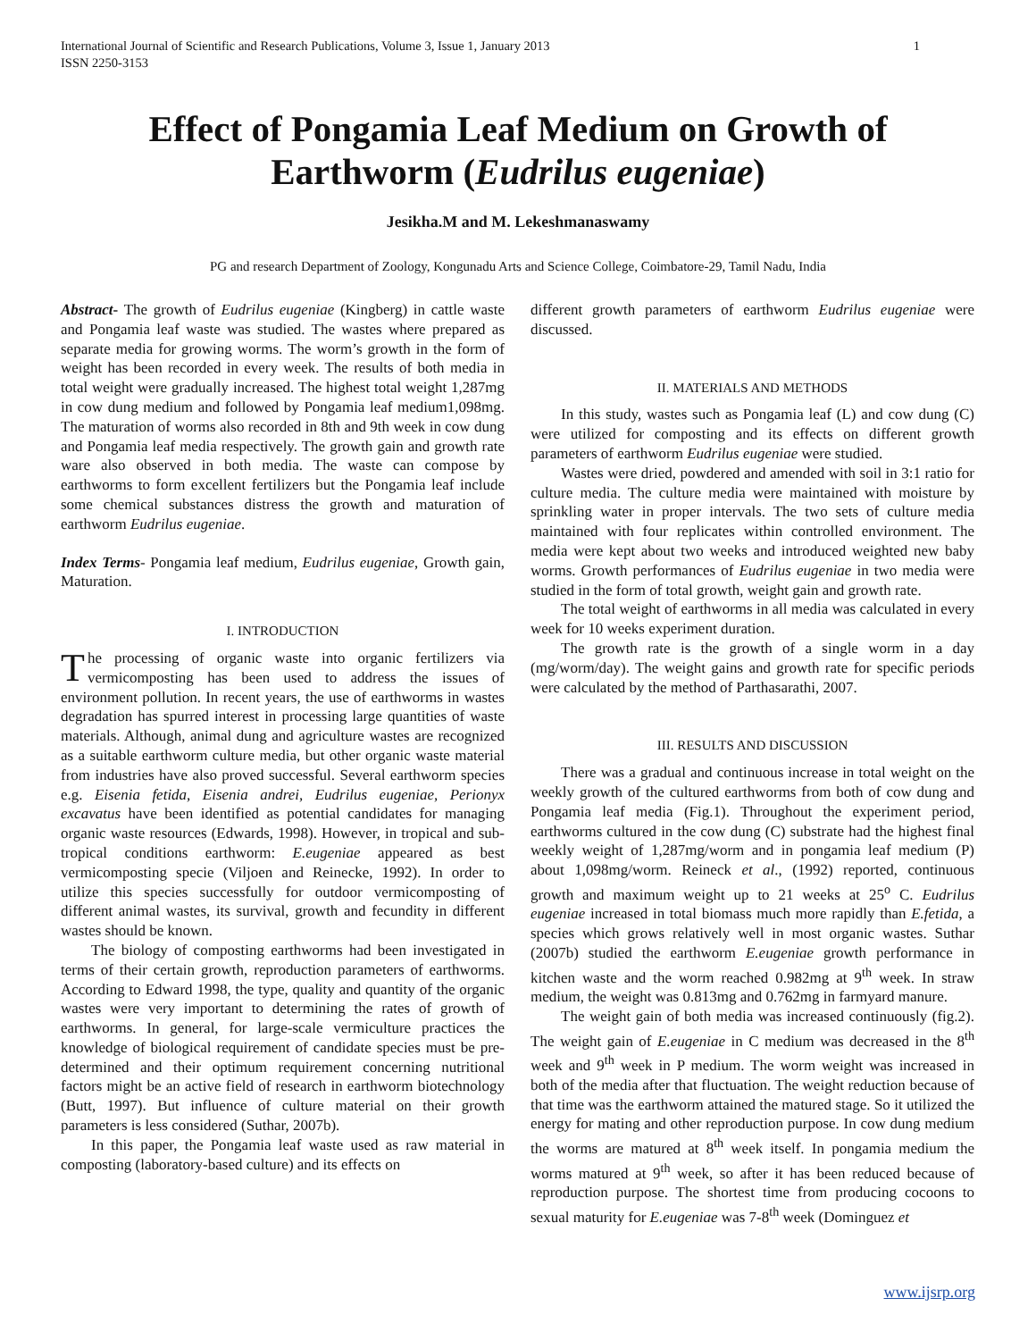International Journal of Scientific and Research Publications, Volume 3, Issue 1, January 2013
ISSN 2250-3153
1
Effect of Pongamia Leaf Medium on Growth of
Earthworm (Eudrilus eugeniae)
Jesikha.M and M. Lekeshmanaswamy
PG and research Department of Zoology, Kongunadu Arts and Science College, Coimbatore-29, Tamil Nadu, India
Abstract- The growth of Eudrilus eugeniae (Kingberg) in cattle waste and Pongamia leaf waste was studied. The wastes where prepared as separate media for growing worms. The worm’s growth in the form of weight has been recorded in every week. The results of both media in total weight were gradually increased. The highest total weight 1,287mg in cow dung medium and followed by Pongamia leaf medium1,098mg. The maturation of worms also recorded in 8th and 9th week in cow dung and Pongamia leaf media respectively. The growth gain and growth rate ware also observed in both media. The waste can compose by earthworms to form excellent fertilizers but the Pongamia leaf include some chemical substances distress the growth and maturation of earthworm Eudrilus eugeniae.
Index Terms- Pongamia leaf medium, Eudrilus eugeniae, Growth gain, Maturation.
I. INTRODUCTION
The processing of organic waste into organic fertilizers via vermicomposting has been used to address the issues of environment pollution. In recent years, the use of earthworms in wastes degradation has spurred interest in processing large quantities of waste materials. Although, animal dung and agriculture wastes are recognized as a suitable earthworm culture media, but other organic waste material from industries have also proved successful. Several earthworm species e.g. Eisenia fetida, Eisenia andrei, Eudrilus eugeniae, Perionyx excavatus have been identified as potential candidates for managing organic waste resources (Edwards, 1998). However, in tropical and sub-tropical conditions earthworm: E.eugeniae appeared as best vermicomposting specie (Viljoen and Reinecke, 1992). In order to utilize this species successfully for outdoor vermicomposting of different animal wastes, its survival, growth and fecundity in different wastes should be known.
The biology of composting earthworms had been investigated in terms of their certain growth, reproduction parameters of earthworms. According to Edward 1998, the type, quality and quantity of the organic wastes were very important to determining the rates of growth of earthworms. In general, for large-scale vermiculture practices the knowledge of biological requirement of candidate species must be pre-determined and their optimum requirement concerning nutritional factors might be an active field of research in earthworm biotechnology (Butt, 1997). But influence of culture material on their growth parameters is less considered (Suthar, 2007b).
In this paper, the Pongamia leaf waste used as raw material in composting (laboratory-based culture) and its effects on
different growth parameters of earthworm Eudrilus eugeniae were discussed.
II. MATERIALS AND METHODS
In this study, wastes such as Pongamia leaf (L) and cow dung (C) were utilized for composting and its effects on different growth parameters of earthworm Eudrilus eugeniae were studied.
Wastes were dried, powdered and amended with soil in 3:1 ratio for culture media. The culture media were maintained with moisture by sprinkling water in proper intervals. The two sets of culture media maintained with four replicates within controlled environment. The media were kept about two weeks and introduced weighted new baby worms. Growth performances of Eudrilus eugeniae in two media were studied in the form of total growth, weight gain and growth rate.
The total weight of earthworms in all media was calculated in every week for 10 weeks experiment duration.
The growth rate is the growth of a single worm in a day (mg/worm/day). The weight gains and growth rate for specific periods were calculated by the method of Parthasarathi, 2007.
III. RESULTS AND DISCUSSION
There was a gradual and continuous increase in total weight on the weekly growth of the cultured earthworms from both of cow dung and Pongamia leaf media (Fig.1). Throughout the experiment period, earthworms cultured in the cow dung (C) substrate had the highest final weekly weight of 1,287mg/worm and in pongamia leaf medium (P) about 1,098mg/worm. Reineck et al., (1992) reported, continuous growth and maximum weight up to 21 weeks at 25<sup>o</sup> C. Eudrilus eugeniae increased in total biomass much more rapidly than E.fetida, a species which grows relatively well in most organic wastes. Suthar (2007b) studied the earthworm E.eugeniae growth performance in kitchen waste and the worm reached 0.982mg at 9<sup>th</sup> week. In straw medium, the weight was 0.813mg and 0.762mg in farmyard manure.
The weight gain of both media was increased continuously (fig.2). The weight gain of E.eugeniae in C medium was decreased in the 8<sup>th</sup> week and 9<sup>th</sup> week in P medium. The worm weight was increased in both of the media after that fluctuation. The weight reduction because of that time was the earthworm attained the matured stage. So it utilized the energy for mating and other reproduction purpose. In cow dung medium the worms are matured at 8<sup>th</sup> week itself. In pongamia medium the worms matured at 9<sup>th</sup> week, so after it has been reduced because of reproduction purpose. The shortest time from producing cocoons to sexual maturity for E.eugeniae was 7-8<sup>th</sup> week (Dominguez et
www.ijsrp.org